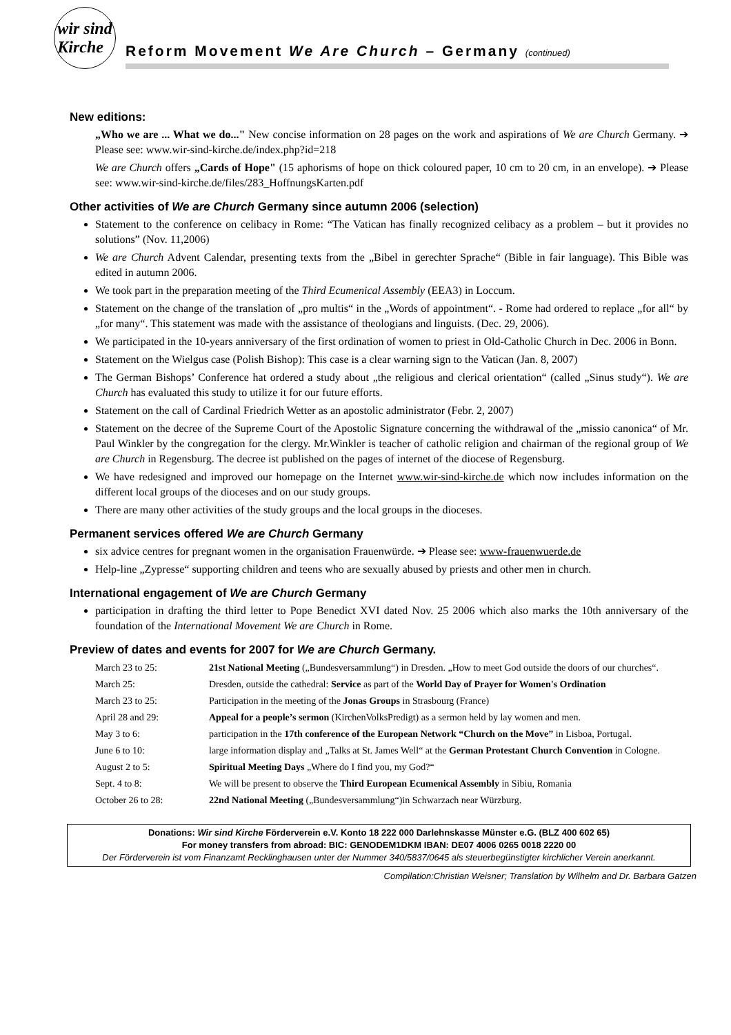wir sind
Kirche
Reform Movement We Are Church – Germany (continued)
New editions:
„Who we are ... What we do..." New concise information on 28 pages on the work and aspirations of We are Church Germany. ➔ Please see: www.wir-sind-kirche.de/index.php?id=218
We are Church offers „Cards of Hope" (15 aphorisms of hope on thick coloured paper, 10 cm to 20 cm, in an envelope). ➔ Please see: www.wir-sind-kirche.de/files/283_HoffnungsKarten.pdf
Other activities of We are Church Germany since autumn 2006 (selection)
Statement to the conference on celibacy in Rome: “The Vatican has finally recognized celibacy as a problem – but it provides no solutions” (Nov. 11,2006)
We are Church Advent Calendar, presenting texts from the „Bibel in gerechter Sprache“ (Bible in fair language). This Bible was edited in autumn 2006.
We took part in the preparation meeting of the Third Ecumenical Assembly (EEA3) in Loccum.
Statement on the change of the translation of „pro multis“ in the „Words of appointment“. - Rome had ordered to replace „for all“ by „for many“. This statement was made with the assistance of theologians and linguists. (Dec. 29, 2006).
We participated in the 10-years anniversary of the first ordination of women to priest in Old-Catholic Church in Dec. 2006 in Bonn.
Statement on the Wielgus case (Polish Bishop): This case is a clear warning sign to the Vatican (Jan. 8, 2007)
The German Bishops’ Conference hat ordered a study about „the religious and clerical orientation“ (called „Sinus study“). We are Church has evaluated this study to utilize it for our future efforts.
Statement on the call of Cardinal Friedrich Wetter as an apostolic administrator (Febr. 2, 2007)
Statement on the decree of the Supreme Court of the Apostolic Signature concerning the withdrawal of the „missio canonica“ of Mr. Paul Winkler by the congregation for the clergy. Mr.Winkler is teacher of catholic religion and chairman of the regional group of We are Church in Regensburg. The decree ist published on the pages of internet of the diocese of Regensburg.
We have redesigned and improved our homepage on the Internet www.wir-sind-kirche.de which now includes information on the different local groups of the dioceses and on our study groups.
There are many other activities of the study groups and the local groups in the dioceses.
Permanent services offered We are Church Germany
six advice centres for pregnant women in the organisation Frauenwürde. ➔ Please see: www-frauenwuerde.de
Help-line „Zypresse“ supporting children and teens who are sexually abused by priests and other men in church.
International engagement of We are Church Germany
participation in drafting the third letter to Pope Benedict XVI dated Nov. 25 2006 which also marks the 10th anniversary of the foundation of the International Movement We are Church in Rome.
Preview of dates and events for 2007 for We are Church Germany.
| March 23 to 25: | 21st National Meeting („Bundesversammlung“) in Dresden. „How to meet God outside the doors of our churches“. |
| March 25: | Dresden, outside the cathedral: Service as part of the World Day of Prayer for Women's Ordination |
| March 23 to 25: | Participation in the meeting of the Jonas Groups in Strasbourg (France) |
| April 28 and 29: | Appeal for a people’s sermon (KirchenVolksPredigt) as a sermon held by lay women and men. |
| May 3 to 6: | participation in the 17th conference of the European Network “Church on the Move” in Lisboa, Portugal. |
| June 6 to 10: | large information display and „Talks at St. James Well“ at the German Protestant Church Convention in Cologne. |
| August 2 to 5: | Spiritual Meeting Days „Where do I find you, my God?“ |
| Sept. 4 to 8: | We will be present to observe the Third European Ecumenical Assembly in Sibiu, Romania |
| October 26 to 28: | 22nd National Meeting („Bundesversammlung“)in Schwarzach near Würzburg. |
Donations: Wir sind Kirche Förderverein e.V. Konto 18 222 000 Darlehnskasse Münster e.G. (BLZ 400 602 65)
For money transfers from abroad: BIC: GENODEM1DKM IBAN: DE07 4006 0265 0018 2220 00
Der Förderverein ist vom Finanzamt Recklinghausen unter der Nummer 340/5837/0645 als steuerbegünstigter kirchlicher Verein anerkannt.
Compilation:Christian Weisner; Translation by Wilhelm and Dr. Barbara Gatzen